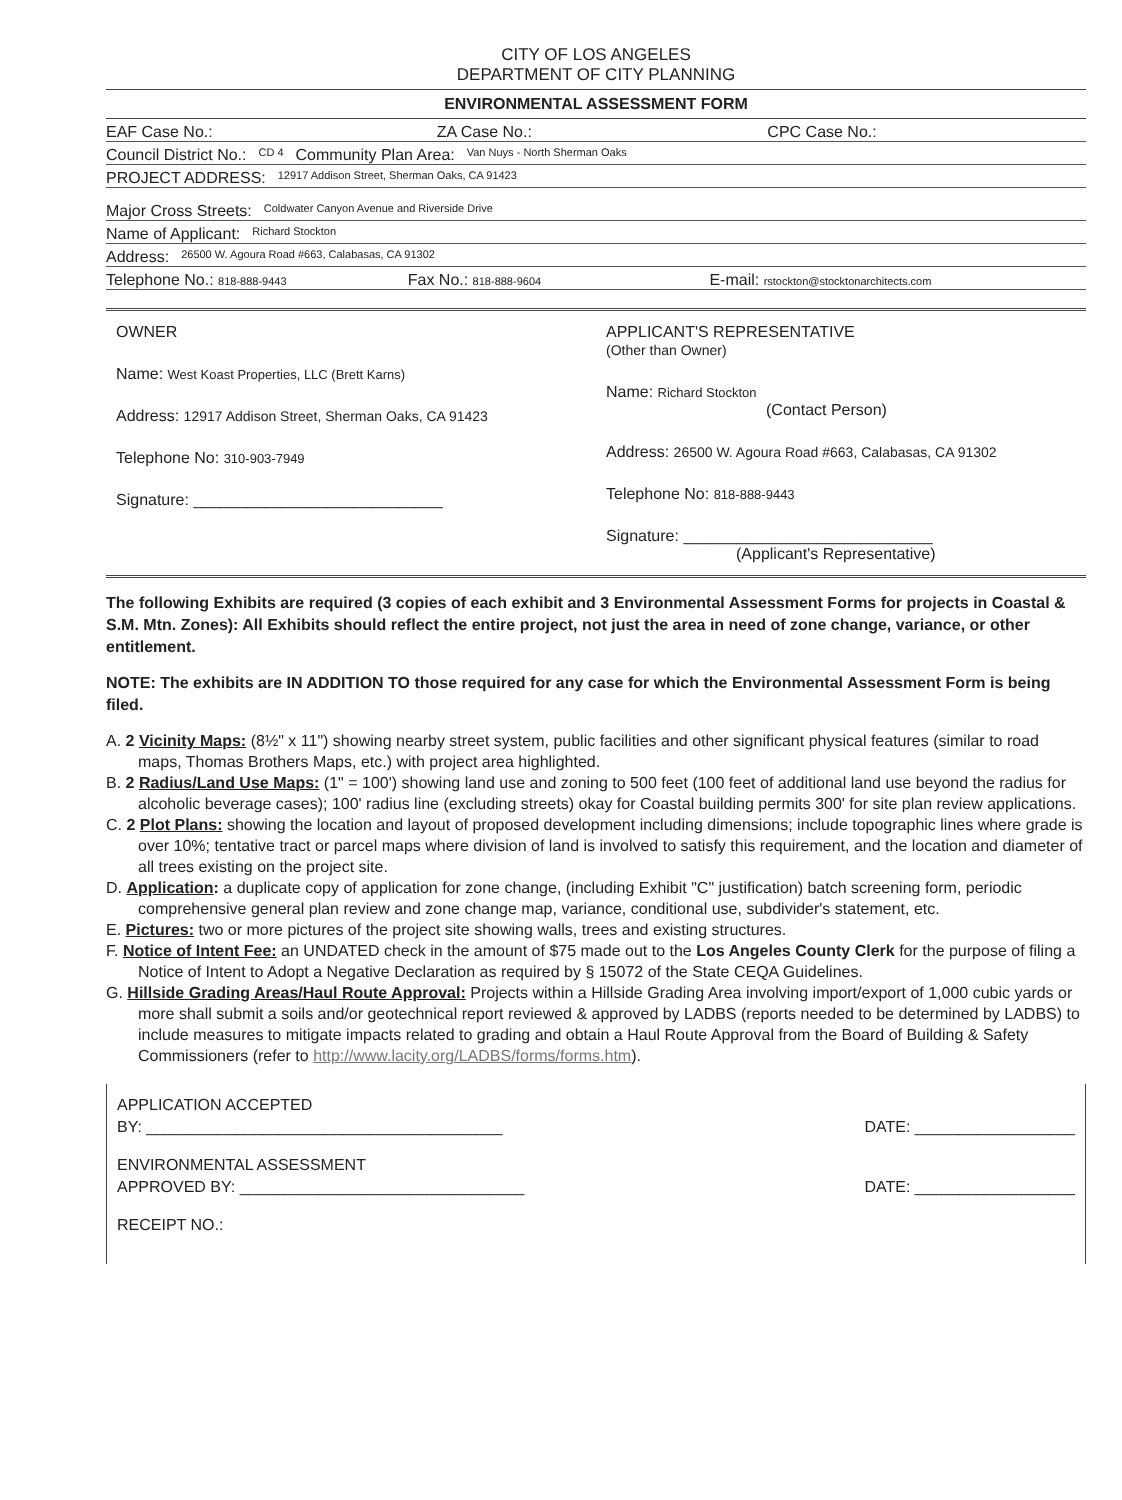CITY OF LOS ANGELES
DEPARTMENT OF CITY PLANNING
ENVIRONMENTAL ASSESSMENT FORM
EAF Case No.: ZA Case No.: CPC Case No.:
Council District No.: CD 4 Community Plan Area: Van Nuys - North Sherman Oaks
PROJECT ADDRESS: 12917 Addison Street, Sherman Oaks, CA 91423
Major Cross Streets: Coldwater Canyon Avenue and Riverside Drive
Name of Applicant: Richard Stockton
Address: 26500 W. Agoura Road #663, Calabasas, CA 91302
Telephone No.: 818-888-9443 Fax No.: 818-888-9604 E-mail: rstockton@stocktonarchitects.com
OWNER
Name: West Koast Properties, LLC (Brett Karns)
Address: 12917 Addison Street, Sherman Oaks, CA 91423
Telephone No: 310-903-7949
Signature: ____________________________
APPLICANT'S REPRESENTATIVE
(Other than Owner)
Name: Richard Stockton
(Contact Person)
Address: 26500 W. Agoura Road #663, Calabasas, CA 91302
Telephone No: 818-888-9443
Signature: ____________________________
(Applicant's Representative)
The following Exhibits are required (3 copies of each exhibit and 3 Environmental Assessment Forms for projects in Coastal & S.M. Mtn. Zones): All Exhibits should reflect the entire project, not just the area in need of zone change, variance, or other entitlement.
NOTE: The exhibits are IN ADDITION TO those required for any case for which the Environmental Assessment Form is being filed.
A. 2 Vicinity Maps: (8½" x 11") showing nearby street system, public facilities and other significant physical features (similar to road maps, Thomas Brothers Maps, etc.) with project area highlighted.
B. 2 Radius/Land Use Maps: (1" = 100') showing land use and zoning to 500 feet (100 feet of additional land use beyond the radius for alcoholic beverage cases); 100' radius line (excluding streets) okay for Coastal building permits 300' for site plan review applications.
C. 2 Plot Plans: showing the location and layout of proposed development including dimensions; include topographic lines where grade is over 10%; tentative tract or parcel maps where division of land is involved to satisfy this requirement, and the location and diameter of all trees existing on the project site.
D. Application: a duplicate copy of application for zone change, (including Exhibit "C" justification) batch screening form, periodic comprehensive general plan review and zone change map, variance, conditional use, subdivider's statement, etc.
E. Pictures: two or more pictures of the project site showing walls, trees and existing structures.
F. Notice of Intent Fee: an UNDATED check in the amount of $75 made out to the Los Angeles County Clerk for the purpose of filing a Notice of Intent to Adopt a Negative Declaration as required by § 15072 of the State CEQA Guidelines.
G. Hillside Grading Areas/Haul Route Approval: Projects within a Hillside Grading Area involving import/export of 1,000 cubic yards or more shall submit a soils and/or geotechnical report reviewed & approved by LADBS (reports needed to be determined by LADBS) to include measures to mitigate impacts related to grading and obtain a Haul Route Approval from the Board of Building & Safety Commissioners (refer to http://www.lacity.org/LADBS/forms/forms.htm).
APPLICATION ACCEPTED
BY: ________________________________________
DATE: __________________
ENVIRONMENTAL ASSESSMENT
APPROVED BY: ________________________________
DATE: __________________
RECEIPT NO.: